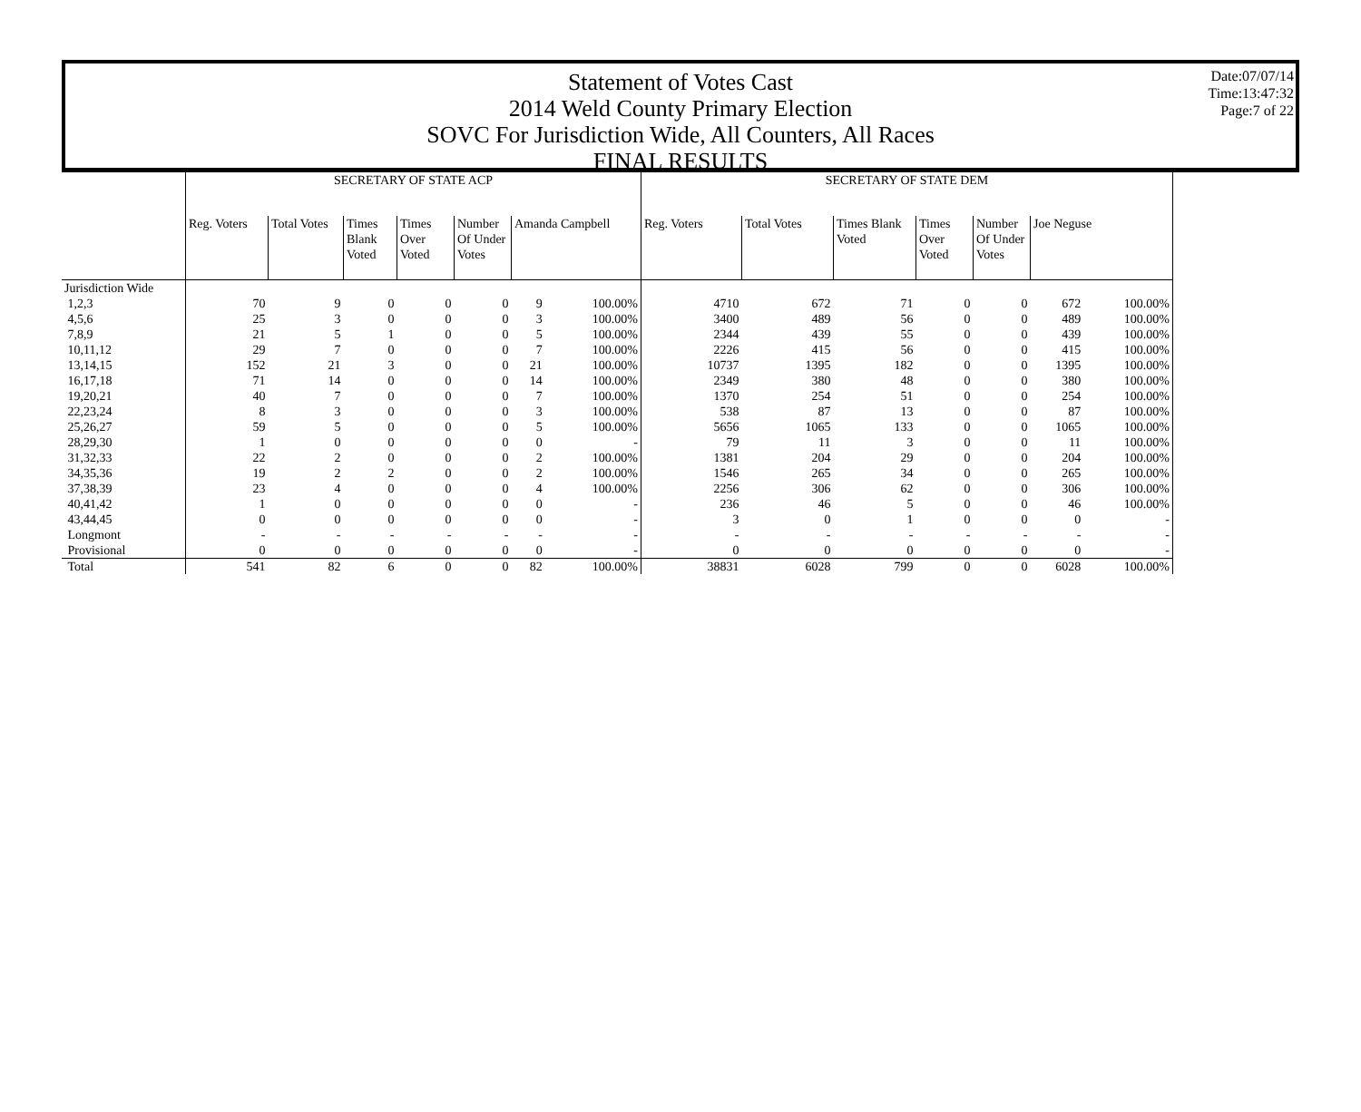Statement of Votes Cast
2014 Weld County Primary Election
SOVC For Jurisdiction Wide, All Counters, All Races
FINAL RESULTS
Date:07/07/14
Time:13:47:32
Page:7 of 22
| | SECRETARY OF STATE ACP | | | | | | | SECRETARY OF STATE DEM | | | | | | |
| --- | --- | --- | --- | --- | --- | --- | --- | --- | --- | --- | --- | --- | --- | --- |
| | Reg. Voters | Total Votes | Times Blank Voted | Times Over Voted | Number Of Under Votes | Amanda Campbell | | Reg. Voters | Total Votes | Times Blank Voted | Times Over Voted | Number Of Under Votes | Joe Neguse | |
| Jurisdiction Wide | | | | | | | | | | | | | | |
| 1,2,3 | 70 | 9 | 0 | 0 | 0 | 9 | 100.00% | 4710 | 672 | 71 | 0 | 0 | 672 | 100.00% |
| 4,5,6 | 25 | 3 | 0 | 0 | 0 | 3 | 100.00% | 3400 | 489 | 56 | 0 | 0 | 489 | 100.00% |
| 7,8,9 | 21 | 5 | 1 | 0 | 0 | 5 | 100.00% | 2344 | 439 | 55 | 0 | 0 | 439 | 100.00% |
| 10,11,12 | 29 | 7 | 0 | 0 | 0 | 7 | 100.00% | 2226 | 415 | 56 | 0 | 0 | 415 | 100.00% |
| 13,14,15 | 152 | 21 | 3 | 0 | 0 | 21 | 100.00% | 10737 | 1395 | 182 | 0 | 0 | 1395 | 100.00% |
| 16,17,18 | 71 | 14 | 0 | 0 | 0 | 14 | 100.00% | 2349 | 380 | 48 | 0 | 0 | 380 | 100.00% |
| 19,20,21 | 40 | 7 | 0 | 0 | 0 | 7 | 100.00% | 1370 | 254 | 51 | 0 | 0 | 254 | 100.00% |
| 22,23,24 | 8 | 3 | 0 | 0 | 0 | 3 | 100.00% | 538 | 87 | 13 | 0 | 0 | 87 | 100.00% |
| 25,26,27 | 59 | 5 | 0 | 0 | 0 | 5 | 100.00% | 5656 | 1065 | 133 | 0 | 0 | 1065 | 100.00% |
| 28,29,30 | 1 | 0 | 0 | 0 | 0 | 0 | - | 79 | 11 | 3 | 0 | 0 | 11 | 100.00% |
| 31,32,33 | 22 | 2 | 0 | 0 | 0 | 2 | 100.00% | 1381 | 204 | 29 | 0 | 0 | 204 | 100.00% |
| 34,35,36 | 19 | 2 | 2 | 0 | 0 | 2 | 100.00% | 1546 | 265 | 34 | 0 | 0 | 265 | 100.00% |
| 37,38,39 | 23 | 4 | 0 | 0 | 0 | 4 | 100.00% | 2256 | 306 | 62 | 0 | 0 | 306 | 100.00% |
| 40,41,42 | 1 | 0 | 0 | 0 | 0 | 0 | - | 236 | 46 | 5 | 0 | 0 | 46 | 100.00% |
| 43,44,45 | 0 | 0 | 0 | 0 | 0 | 0 | - | 3 | 0 | 1 | 0 | 0 | 0 | - |
| Longmont | - | - | - | - | - | - | - | - | - | - | - | - | - | - |
| Provisional | 0 | 0 | 0 | 0 | 0 | 0 | - | 0 | 0 | 0 | 0 | 0 | 0 | - |
| Total | 541 | 82 | 6 | 0 | 0 | 82 | 100.00% | 38831 | 6028 | 799 | 0 | 0 | 6028 | 100.00% |